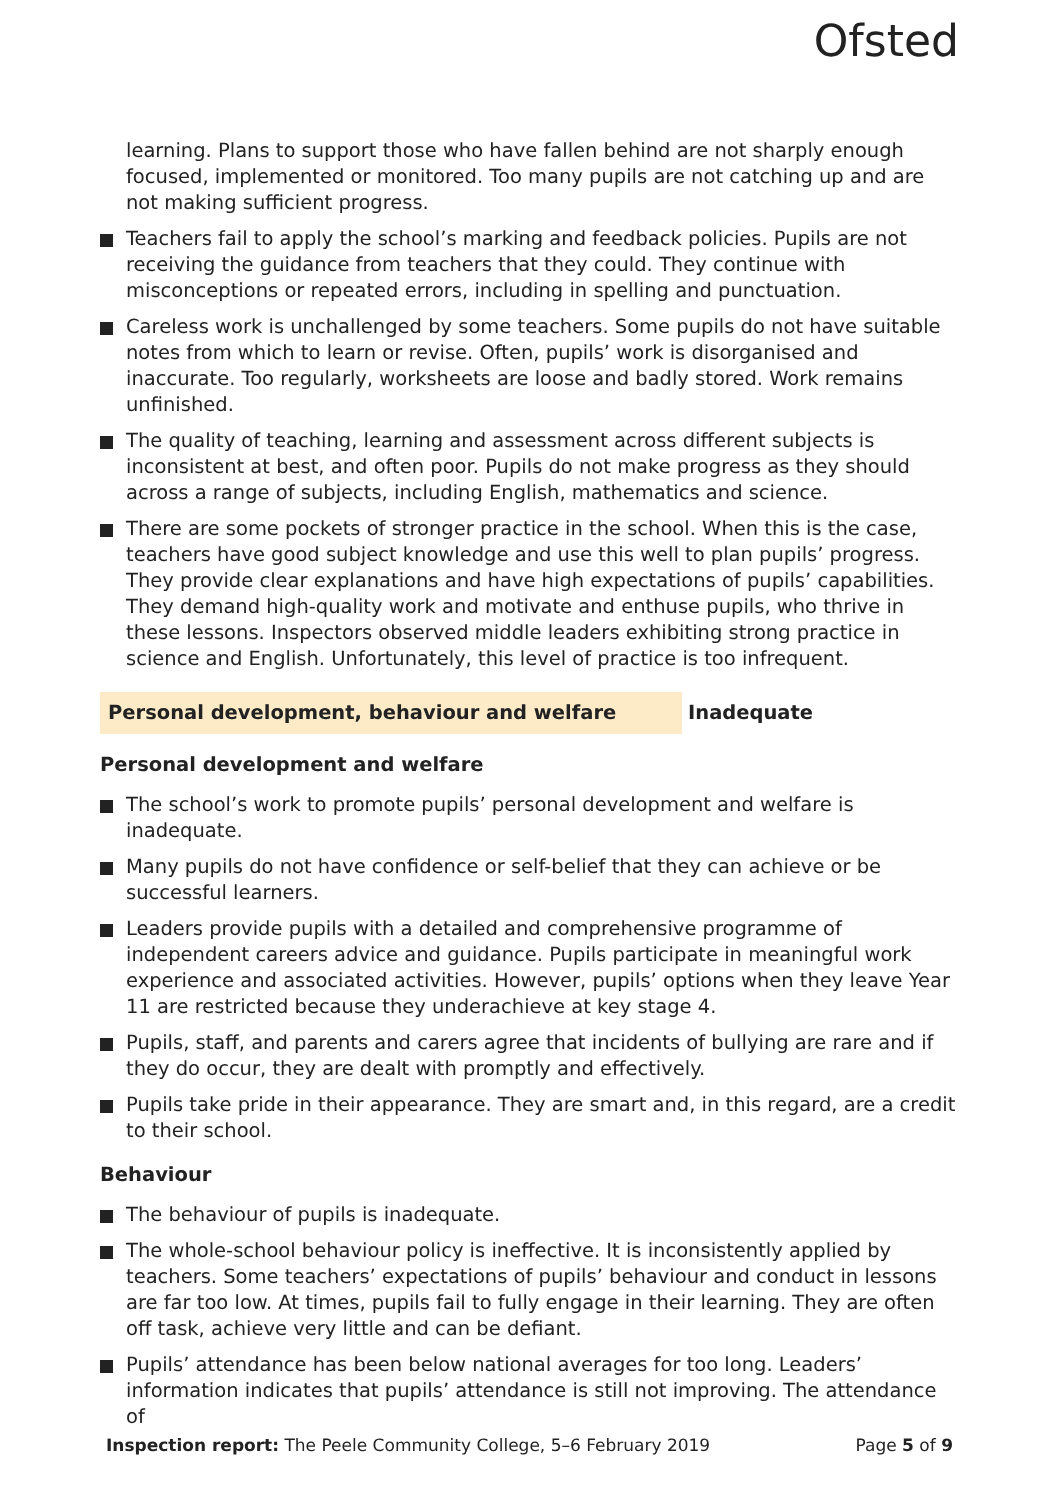Ofsted
learning. Plans to support those who have fallen behind are not sharply enough focused, implemented or monitored. Too many pupils are not catching up and are not making sufficient progress.
Teachers fail to apply the school’s marking and feedback policies. Pupils are not receiving the guidance from teachers that they could. They continue with misconceptions or repeated errors, including in spelling and punctuation.
Careless work is unchallenged by some teachers. Some pupils do not have suitable notes from which to learn or revise. Often, pupils’ work is disorganised and inaccurate. Too regularly, worksheets are loose and badly stored. Work remains unfinished.
The quality of teaching, learning and assessment across different subjects is inconsistent at best, and often poor. Pupils do not make progress as they should across a range of subjects, including English, mathematics and science.
There are some pockets of stronger practice in the school. When this is the case, teachers have good subject knowledge and use this well to plan pupils’ progress. They provide clear explanations and have high expectations of pupils’ capabilities. They demand high-quality work and motivate and enthuse pupils, who thrive in these lessons. Inspectors observed middle leaders exhibiting strong practice in science and English. Unfortunately, this level of practice is too infrequent.
Personal development, behaviour and welfare Inadequate
Personal development and welfare
The school’s work to promote pupils’ personal development and welfare is inadequate.
Many pupils do not have confidence or self-belief that they can achieve or be successful learners.
Leaders provide pupils with a detailed and comprehensive programme of independent careers advice and guidance. Pupils participate in meaningful work experience and associated activities. However, pupils’ options when they leave Year 11 are restricted because they underachieve at key stage 4.
Pupils, staff, and parents and carers agree that incidents of bullying are rare and if they do occur, they are dealt with promptly and effectively.
Pupils take pride in their appearance. They are smart and, in this regard, are a credit to their school.
Behaviour
The behaviour of pupils is inadequate.
The whole-school behaviour policy is ineffective. It is inconsistently applied by teachers. Some teachers’ expectations of pupils’ behaviour and conduct in lessons are far too low. At times, pupils fail to fully engage in their learning. They are often off task, achieve very little and can be defiant.
Pupils’ attendance has been below national averages for too long. Leaders’ information indicates that pupils’ attendance is still not improving. The attendance of
Inspection report: The Peele Community College, 5–6 February 2019 Page 5 of 9